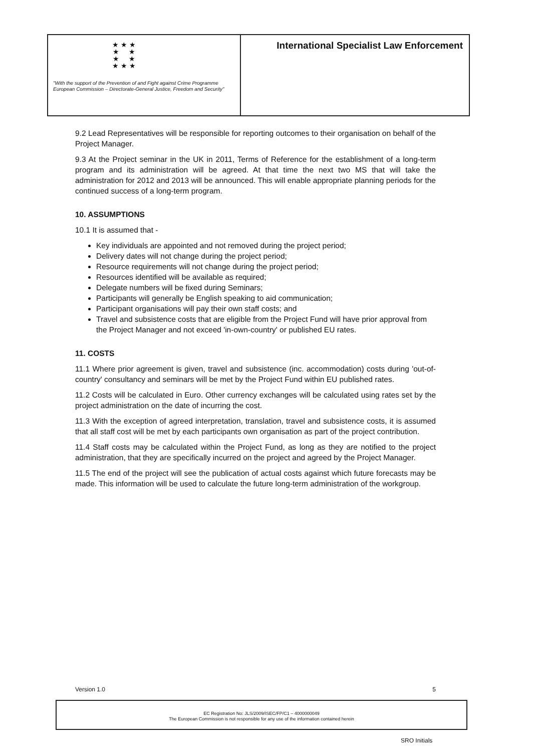★ ★ ★
★ ★
★ ★
★ ★ ★
"With the support of the Prevention of and Fight against Crime Programme
European Commission – Directorate-General Justice, Freedom and Security"
International Specialist Law Enforcement
9.2 Lead Representatives will be responsible for reporting outcomes to their organisation on behalf of the Project Manager.
9.3 At the Project seminar in the UK in 2011, Terms of Reference for the establishment of a long-term program and its administration will be agreed. At that time the next two MS that will take the administration for 2012 and 2013 will be announced. This will enable appropriate planning periods for the continued success of a long-term program.
10. ASSUMPTIONS
10.1 It is assumed that -
Key individuals are appointed and not removed during the project period;
Delivery dates will not change during the project period;
Resource requirements will not change during the project period;
Resources identified will be available as required;
Delegate numbers will be fixed during Seminars;
Participants will generally be English speaking to aid communication;
Participant organisations will pay their own staff costs; and
Travel and subsistence costs that are eligible from the Project Fund will have prior approval from the Project Manager and not exceed 'in-own-country' or published EU rates.
11. COSTS
11.1 Where prior agreement is given, travel and subsistence (inc. accommodation) costs during 'out-of-country' consultancy and seminars will be met by the Project Fund within EU published rates.
11.2 Costs will be calculated in Euro. Other currency exchanges will be calculated using rates set by the project administration on the date of incurring the cost.
11.3 With the exception of agreed interpretation, translation, travel and subsistence costs, it is assumed that all staff cost will be met by each participants own organisation as part of the project contribution.
11.4 Staff costs may be calculated within the Project Fund, as long as they are notified to the project administration, that they are specifically incurred on the project and agreed by the Project Manager.
11.5 The end of the project will see the publication of actual costs against which future forecasts may be made. This information will be used to calculate the future long-term administration of the workgroup.
Version 1.0 5
EC Registration No: JLS/2009/ISEC/FP/C1 – 4000000049
The European Commission is not responsible for any use of the information contained herein
SRO Initials